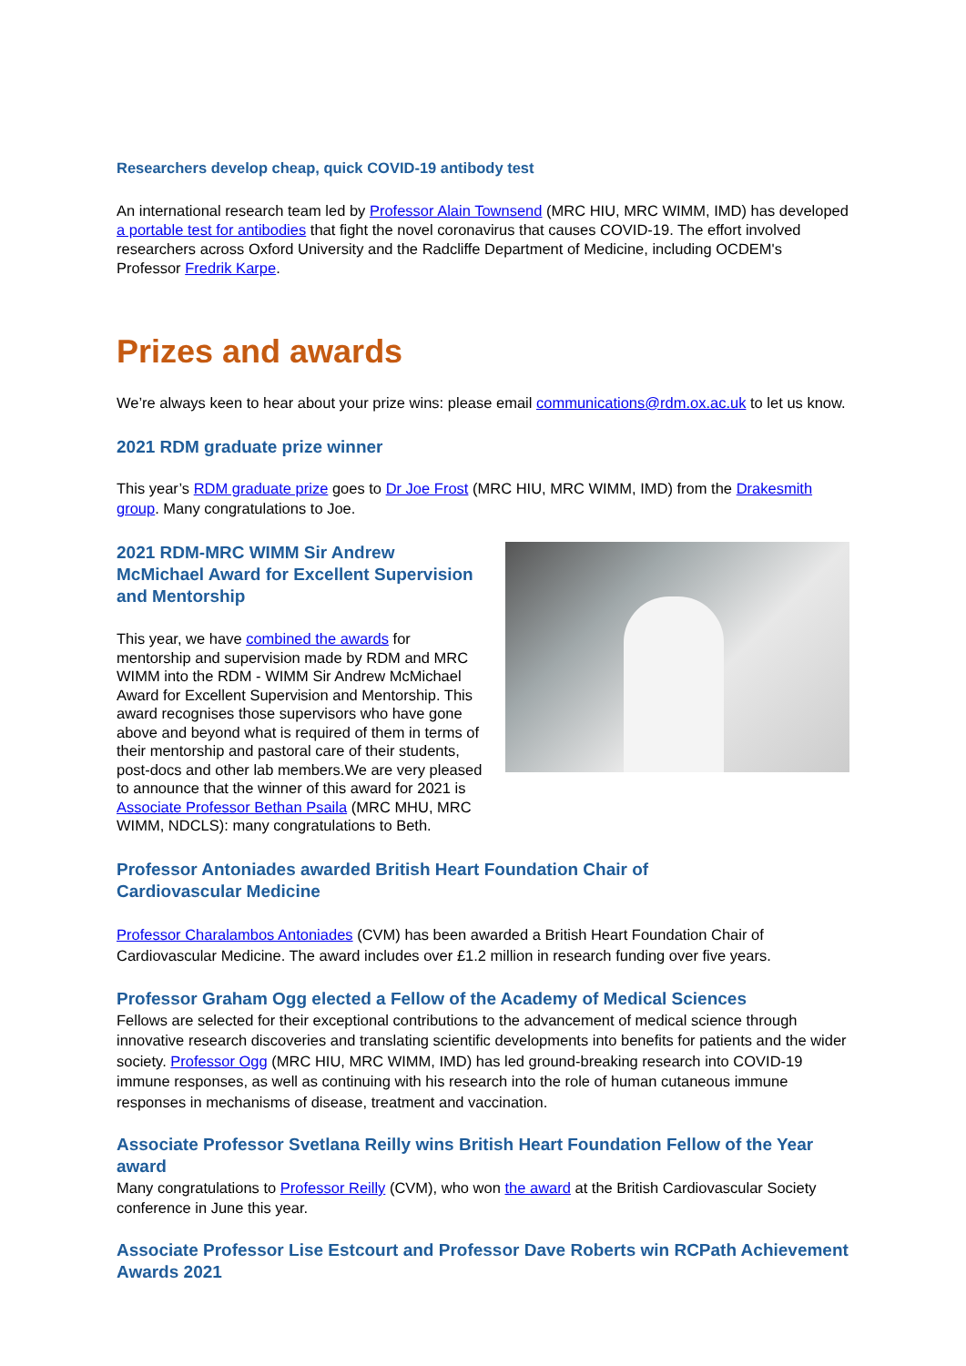Researchers develop cheap, quick COVID-19 antibody test
An international research team led by Professor Alain Townsend (MRC HIU, MRC WIMM, IMD) has developed a portable test for antibodies that fight the novel coronavirus that causes COVID-19. The effort involved researchers across Oxford University and the Radcliffe Department of Medicine, including OCDEM's Professor Fredrik Karpe.
Prizes and awards
We’re always keen to hear about your prize wins: please email communications@rdm.ox.ac.uk to let us know.
2021 RDM graduate prize winner
This year’s RDM graduate prize goes to Dr Joe Frost (MRC HIU, MRC WIMM, IMD) from the Drakesmith group. Many congratulations to Joe.
2021 RDM-MRC WIMM Sir Andrew McMichael Award for Excellent Supervision and Mentorship
This year, we have combined the awards for mentorship and supervision made by RDM and MRC WIMM into the RDM - WIMM Sir Andrew McMichael Award for Excellent Supervision and Mentorship. This award recognises those supervisors who have gone above and beyond what is required of them in terms of their mentorship and pastoral care of their students, post-docs and other lab members.We are very pleased to announce that the winner of this award for 2021 is Associate Professor Bethan Psaila (MRC MHU, MRC WIMM, NDCLS): many congratulations to Beth.
Professor Antoniades awarded British Heart Foundation Chair of Cardiovascular Medicine
Professor Charalambos Antoniades (CVM) has been awarded a British Heart Foundation Chair of Cardiovascular Medicine. The award includes over £1.2 million in research funding over five years.
Professor Graham Ogg elected a Fellow of the Academy of Medical Sciences
Fellows are selected for their exceptional contributions to the advancement of medical science through innovative research discoveries and translating scientific developments into benefits for patients and the wider society. Professor Ogg (MRC HIU, MRC WIMM, IMD) has led ground-breaking research into COVID-19 immune responses, as well as continuing with his research into the role of human cutaneous immune responses in mechanisms of disease, treatment and vaccination.
Associate Professor Svetlana Reilly wins British Heart Foundation Fellow of the Year award
Many congratulations to Professor Reilly (CVM), who won the award at the British Cardiovascular Society conference in June this year.
Associate Professor Lise Estcourt and Professor Dave Roberts win RCPath Achievement Awards 2021